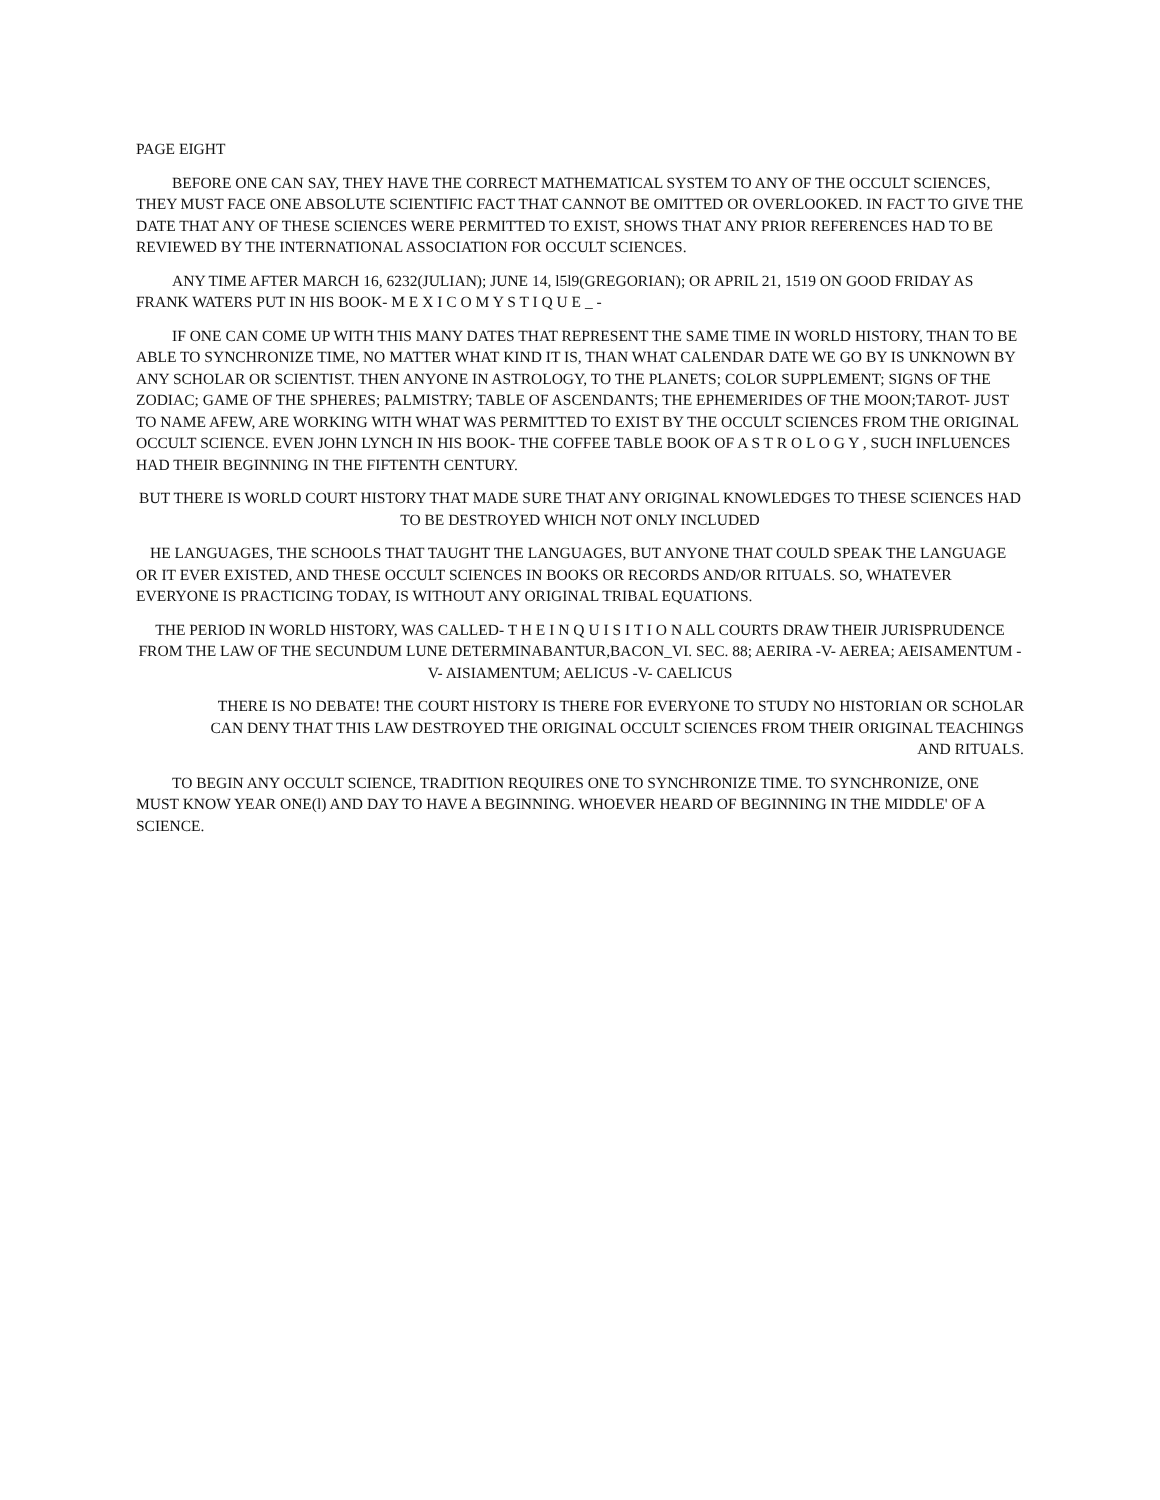PAGE EIGHT
BEFORE ONE CAN SAY, THEY HAVE THE CORRECT MATHEMATICAL SYSTEM TO ANY OF THE OCCULT SCIENCES, THEY MUST FACE ONE ABSOLUTE SCIENTIFIC FACT THAT CANNOT BE OMITTED OR OVERLOOKED. IN FACT TO GIVE THE DATE THAT ANY OF THESE SCIENCES WERE PERMITTED TO EXIST, SHOWS THAT ANY PRIOR REFERENCES HAD TO BE REVIEWED BY THE INTERNATIONAL ASSOCIATION FOR OCCULT SCIENCES.
ANY TIME AFTER MARCH 16, 6232(JULIAN); JUNE 14, l5l9(GREGORIAN); OR APRIL 21, 1519 ON GOOD FRIDAY AS FRANK WATERS PUT IN HIS BOOK- M E X I C O M Y S T I Q U E _ -
IF ONE CAN COME UP WITH THIS MANY DATES THAT REPRESENT THE SAME TIME IN WORLD HISTORY, THAN TO BE ABLE TO SYNCHRONIZE TIME, NO MATTER WHAT KIND IT IS, THAN WHAT CALENDAR DATE WE GO BY IS UNKNOWN BY ANY SCHOLAR OR SCIENTIST. THEN ANYONE IN ASTROLOGY, TO THE PLANETS; COLOR SUPPLEMENT; SIGNS OF THE ZODIAC; GAME OF THE SPHERES; PALMISTRY; TABLE OF ASCENDANTS; THE EPHEMERIDES OF THE MOON;TAROT- JUST TO NAME AFEW, ARE WORKING WITH WHAT WAS PERMITTED TO EXIST BY THE OCCULT SCIENCES FROM THE ORIGINAL OCCULT SCIENCE. EVEN JOHN LYNCH IN HIS BOOK- THE COFFEE TABLE BOOK OF A S T R O L O G Y , SUCH INFLUENCES HAD THEIR BEGINNING IN THE FIFTENTH CENTURY.
BUT THERE IS WORLD COURT HISTORY THAT MADE SURE THAT ANY ORIGINAL KNOWLEDGES TO THESE SCIENCES HAD TO BE DESTROYED WHICH NOT ONLY INCLUDED
HE LANGUAGES, THE SCHOOLS THAT TAUGHT THE LANGUAGES, BUT ANYONE THAT COULD SPEAK THE LANGUAGE OR IT EVER EXISTED, AND THESE OCCULT SCIENCES IN BOOKS OR RECORDS AND/OR RITUALS. SO, WHATEVER EVERYONE IS PRACTICING TODAY, IS WITHOUT ANY ORIGINAL TRIBAL EQUATIONS.
THE PERIOD IN WORLD HISTORY, WAS CALLED- T H E I N Q U I S I T I O N ALL COURTS DRAW THEIR JURISPRUDENCE FROM THE LAW OF THE SECUNDUM LUNE DETERMINABANTUR,BACON_VI. SEC. 88; AERIRA -V- AEREA; AEISAMENTUM -V- AISIAMENTUM; AELICUS -V- CAELICUS
THERE IS NO DEBATE! THE COURT HISTORY IS THERE FOR EVERYONE TO STUDY NO HISTORIAN OR SCHOLAR CAN DENY THAT THIS LAW DESTROYED THE ORIGINAL OCCULT SCIENCES FROM THEIR ORIGINAL TEACHINGS AND RITUALS.
TO BEGIN ANY OCCULT SCIENCE, TRADITION REQUIRES ONE TO SYNCHRONIZE TIME. TO SYNCHRONIZE, ONE MUST KNOW YEAR ONE(l) AND DAY TO HAVE A BEGINNING. WHOEVER HEARD OF BEGINNING IN THE MIDDLE' OF A SCIENCE.